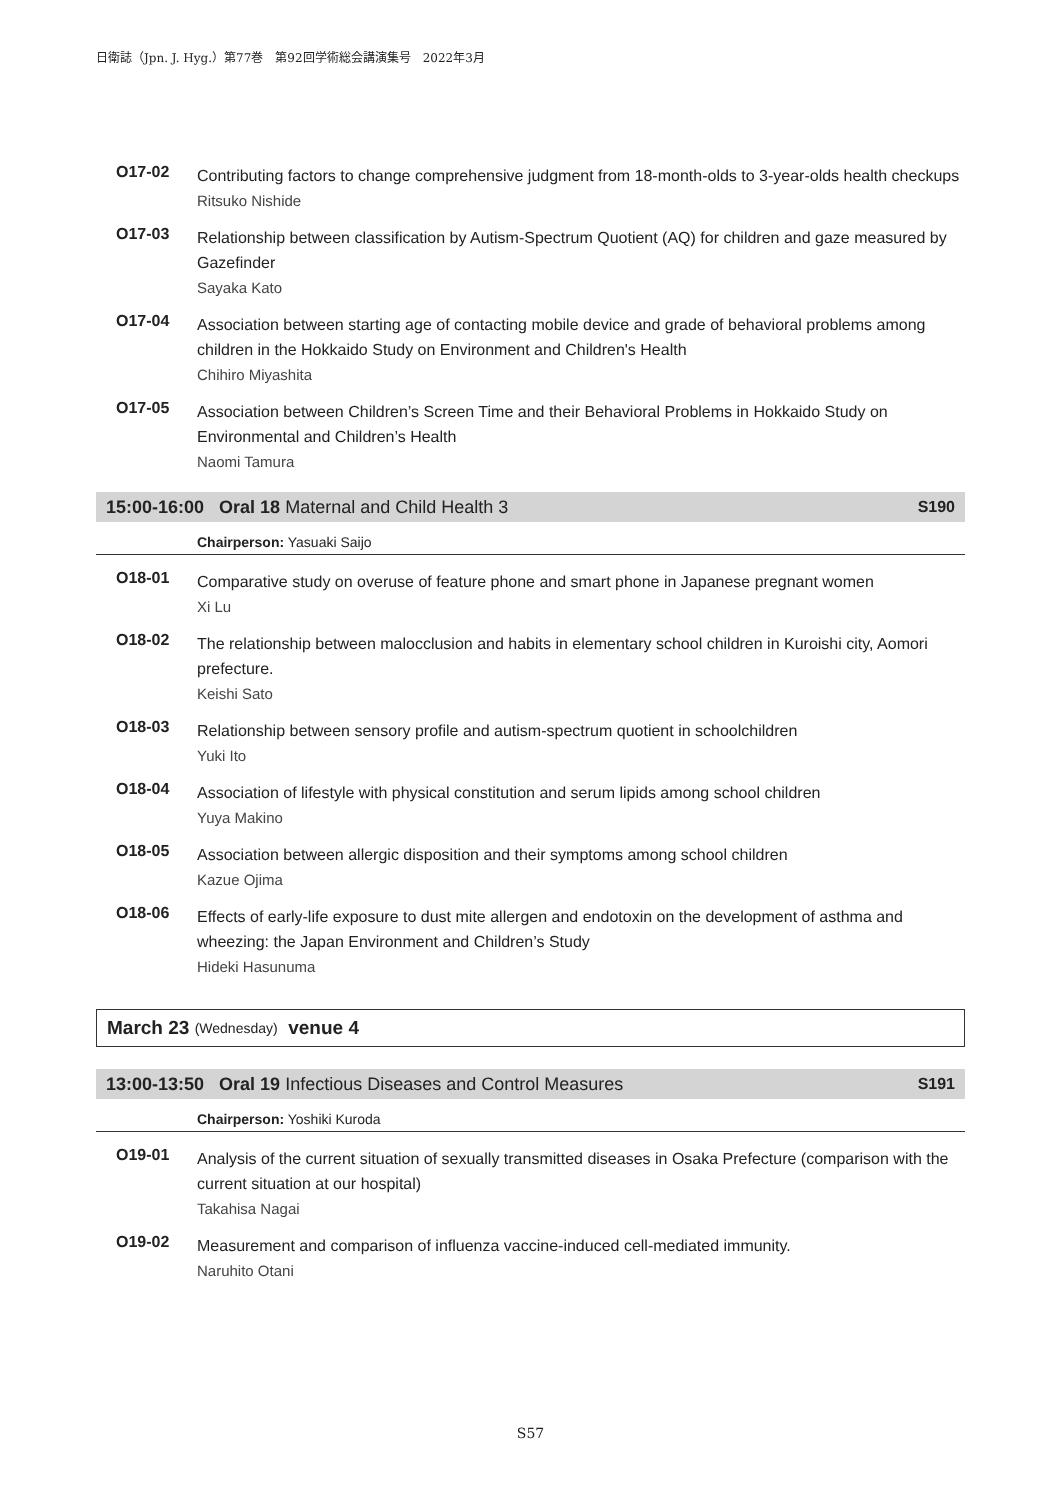日衛誌（Jpn. J. Hyg.）第77巻　第92回学術総会講演集号　2022年3月
O17-02
Contributing factors to change comprehensive judgment from 18-month-olds to 3-year-olds health checkups
Ritsuko Nishide
O17-03
Relationship between classification by Autism-Spectrum Quotient (AQ) for children and gaze measured by Gazefinder
Sayaka Kato
O17-04
Association between starting age of contacting mobile device and grade of behavioral problems among children in the Hokkaido Study on Environment and Children's Health
Chihiro Miyashita
O17-05
Association between Children’s Screen Time and their Behavioral Problems in Hokkaido Study on Environmental and Children’s Health
Naomi Tamura
15:00-16:00 Oral 18 Maternal and Child Health 3 S190
Chairperson: Yasuaki Saijo
O18-01
Comparative study on overuse of feature phone and smart phone in Japanese pregnant women
Xi Lu
O18-02
The relationship between malocclusion and habits in elementary school children in Kuroishi city, Aomori prefecture.
Keishi Sato
O18-03
Relationship between sensory profile and autism-spectrum quotient in schoolchildren
Yuki Ito
O18-04
Association of lifestyle with physical constitution and serum lipids among school children
Yuya Makino
O18-05
Association between allergic disposition and their symptoms among school children
Kazue Ojima
O18-06
Effects of early-life exposure to dust mite allergen and endotoxin on the development of asthma and wheezing: the Japan Environment and Children’s Study
Hideki Hasunuma
March 23 (Wednesday) venue 4
13:00-13:50 Oral 19 Infectious Diseases and Control Measures S191
Chairperson: Yoshiki Kuroda
O19-01
Analysis of the current situation of sexually transmitted diseases in Osaka Prefecture (comparison with the current situation at our hospital)
Takahisa Nagai
O19-02
Measurement and comparison of influenza vaccine-induced cell-mediated immunity.
Naruhito Otani
S57